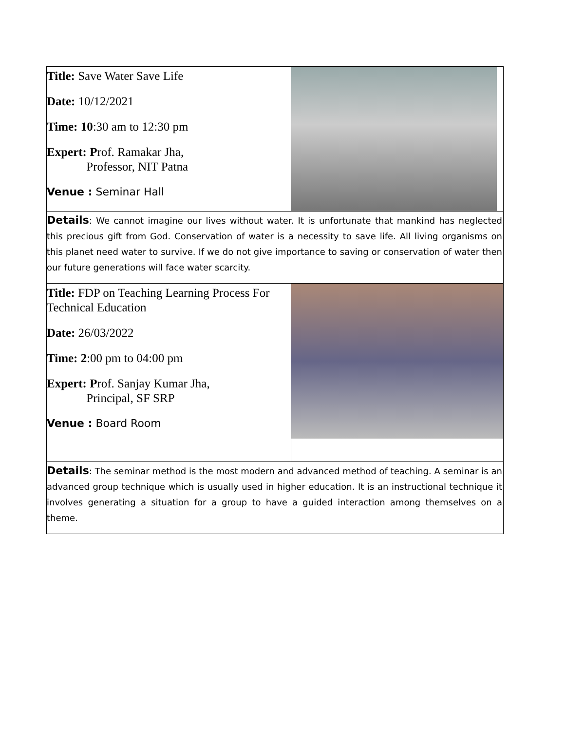| Title: Save Water Save Life Date: 10/12/2021 Time: 10 :30 am to 12:30 pm Expert: P rof. Ramakar Jha, Professor, NIT Patna Venue : Seminar Hall | |
| Details : We cannot imagine our lives without water. It is unfortunate that mankind has neglected this precious gift from God. Conservation of water is a necessity to save life. All living organisms on this planet need water to survive. If we do not give importance to saving or conservation of water then our future generations will face water scarcity. | |
| Title: FDP on Teaching Learning Process For Technical Education Date: 26/03/2022 Time: 2 :00 pm to 04:00 pm Expert: P rof. Sanjay Kumar Jha, Principal, SF SRP Venue : Board Room | |
| Details : The seminar method is the most modern and advanced method of teaching. A seminar is an advanced group technique which is usually used in higher education. It is an instructional technique it involves generating a situation for a group to have a guided interaction among themselves on a theme. | |